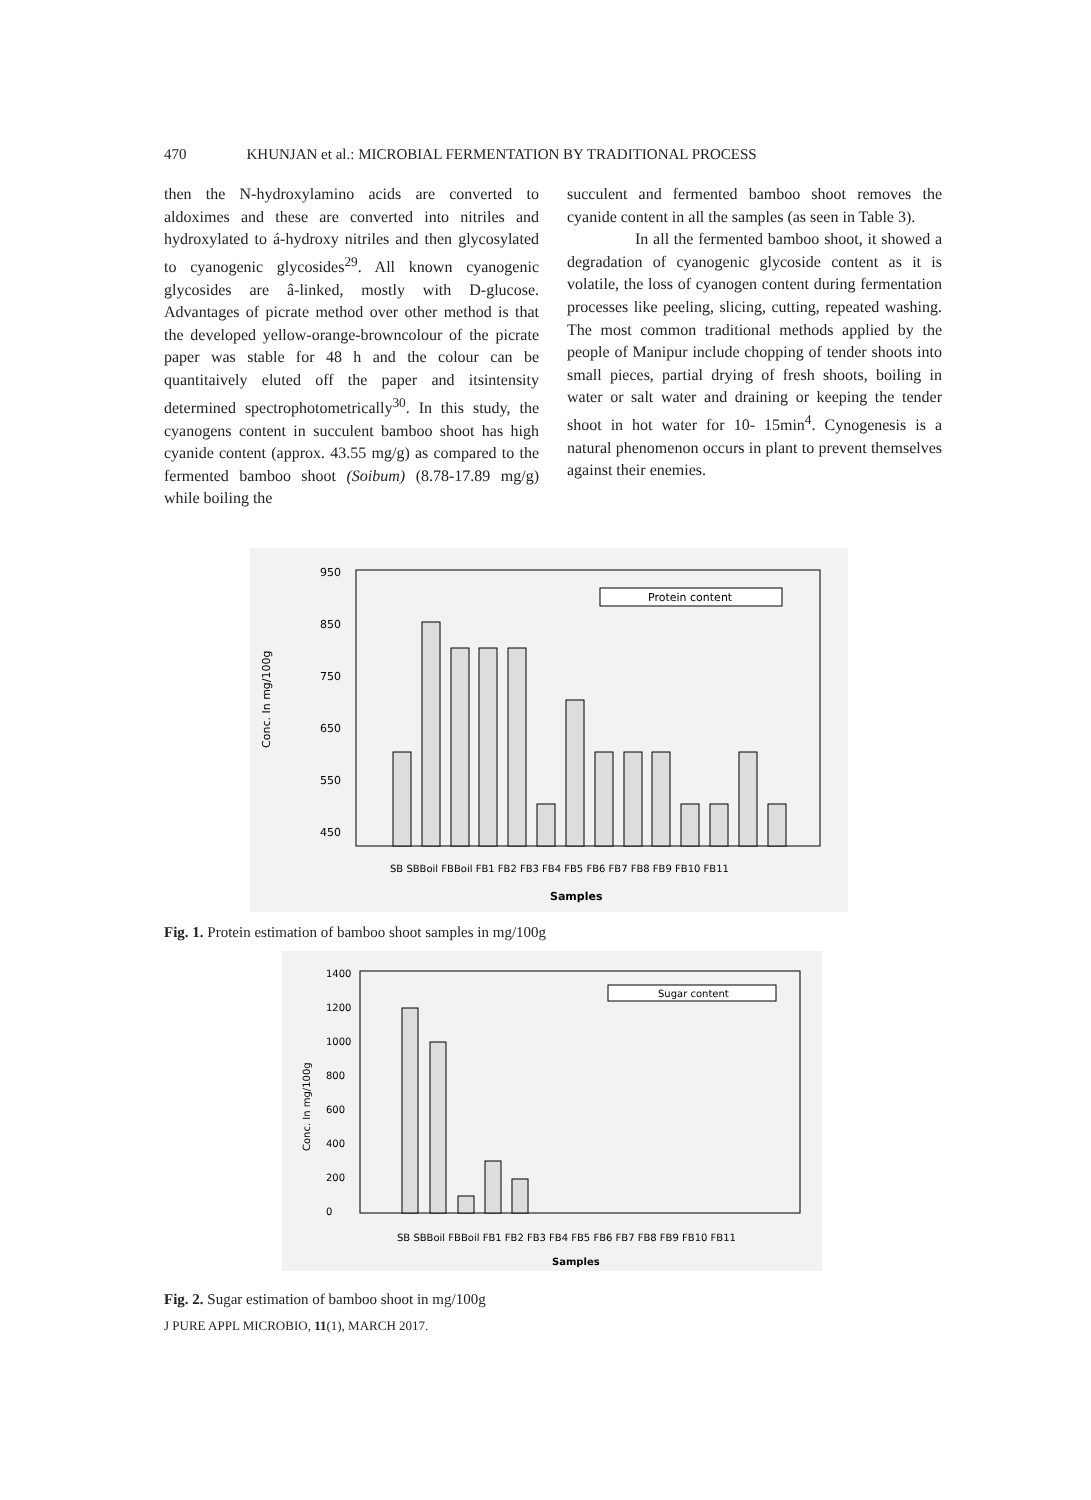470 KHUNJAN et al.: MICROBIAL FERMENTATION BY TRADITIONAL PROCESS
then the N-hydroxylamino acids are converted to aldoximes and these are converted into nitriles and hydroxylated to á-hydroxy nitriles and then glycosylated to cyanogenic glycosides<sup>29</sup>. All known cyanogenic glycosides are â-linked, mostly with D-glucose. Advantages of picrate method over other method is that the developed yellow-orange-browncolour of the picrate paper was stable for 48 h and the colour can be quantitaively eluted off the paper and itsintensity determined spectrophotometrically<sup>30</sup>. In this study, the cyanogens content in succulent bamboo shoot has high cyanide content (approx. 43.55 mg/g) as compared to the fermented bamboo shoot (Soibum) (8.78-17.89 mg/g) while boiling the
succulent and fermented bamboo shoot removes the cyanide content in all the samples (as seen in Table 3).
In all the fermented bamboo shoot, it showed a degradation of cyanogenic glycoside content as it is volatile, the loss of cyanogen content during fermentation processes like peeling, slicing, cutting, repeated washing. The most common traditional methods applied by the people of Manipur include chopping of tender shoots into small pieces, partial drying of fresh shoots, boiling in water or salt water and draining or keeping the tender shoot in hot water for 10- 15min<sup>4</sup>. Cynogenesis is a natural phenomenon occurs in plant to prevent themselves against their enemies.
Conc. In mg/100g
950
850
750
650
550
450
Protein content
SB SBBoil FBBoil FB1 FB2 FB3 FB4 FB5 FB6 FB7 FB8 FB9 FB10 FB11
Samples
Fig. 1. Protein estimation of bamboo shoot samples in mg/100g
Conc. In mg/100g
1400
1200
1000
800
600
400
200
0
Sugar content
SB SBBoil FBBoil FB1 FB2 FB3 FB4 FB5 FB6 FB7 FB8 FB9 FB10 FB11
Samples
Fig. 2. Sugar estimation of bamboo shoot in mg/100g
J PURE APPL MICROBIO, 11(1), MARCH 2017.